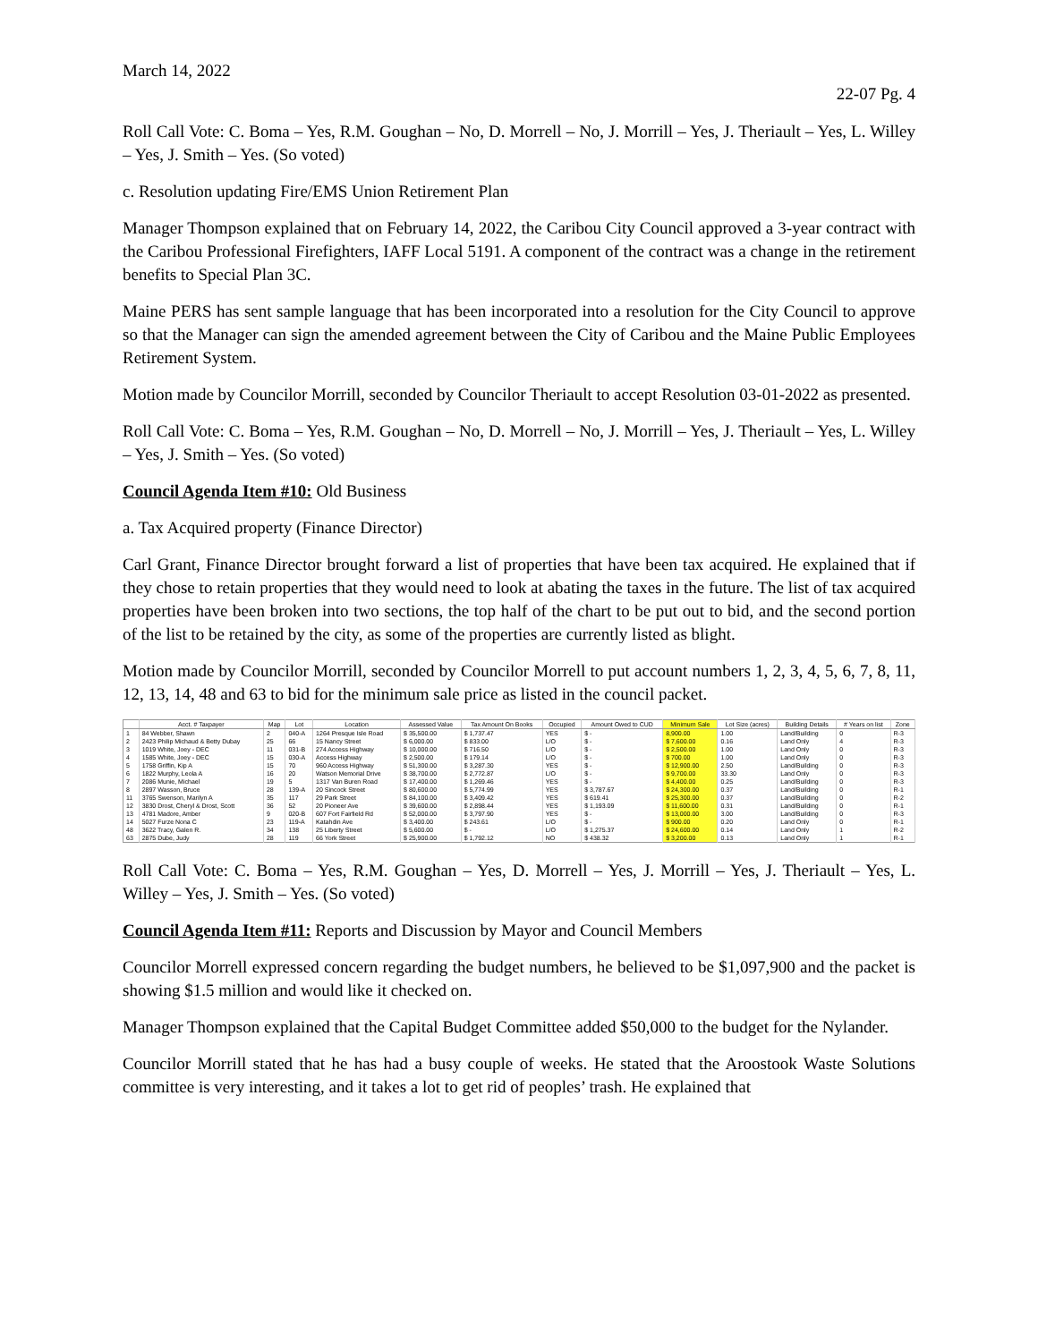March 14, 2022
22-07 Pg. 4
Roll Call Vote: C. Boma – Yes, R.M. Goughan – No, D. Morrell – No, J. Morrill – Yes, J. Theriault – Yes, L. Willey – Yes, J. Smith – Yes. (So voted)
c. Resolution updating Fire/EMS Union Retirement Plan
Manager Thompson explained that on February 14, 2022, the Caribou City Council approved a 3-year contract with the Caribou Professional Firefighters, IAFF Local 5191. A component of the contract was a change in the retirement benefits to Special Plan 3C.
Maine PERS has sent sample language that has been incorporated into a resolution for the City Council to approve so that the Manager can sign the amended agreement between the City of Caribou and the Maine Public Employees Retirement System.
Motion made by Councilor Morrill, seconded by Councilor Theriault to accept Resolution 03-01-2022 as presented.
Roll Call Vote: C. Boma – Yes, R.M. Goughan – No, D. Morrell – No, J. Morrill – Yes, J. Theriault – Yes, L. Willey – Yes, J. Smith – Yes. (So voted)
Council Agenda Item #10: Old Business
a. Tax Acquired property (Finance Director)
Carl Grant, Finance Director brought forward a list of properties that have been tax acquired. He explained that if they chose to retain properties that they would need to look at abating the taxes in the future. The list of tax acquired properties have been broken into two sections, the top half of the chart to be put out to bid, and the second portion of the list to be retained by the city, as some of the properties are currently listed as blight.
Motion made by Councilor Morrill, seconded by Councilor Morrell to put account numbers 1, 2, 3, 4, 5, 6, 7, 8, 11, 12, 13, 14, 48 and 63 to bid for the minimum sale price as listed in the council packet.
| | Acct. # Taxpayer | Map | Lot | Location | Assessed Value | Tax Amount On Books | Occupied | Amount Owed to CUD | Minimum Sale | Lot Size (acres) | Building Details | # Years on list | Zone |
| --- | --- | --- | --- | --- | --- | --- | --- | --- | --- | --- | --- | --- | --- |
| 1 | 84 Webber, Shawn | 2 | 040-A | 1264 Presque Isle Road | $ 35,500.00 | $ 1,737.47 | YES | $ - | 8,900.00 | 1.00 | Land/Building | 0 | R-3 |
| 2 | 2423 Philip Michaud & Betty Dubay | 25 | 66 | 15 Nancy Street | $ 6,000.00 | $ 833.00 | L/O | $ - | $ 7,600.00 | 0.16 | Land Only | 4 | R-3 |
| 3 | 1019 White, Joey - DEC | 11 | 031-B | 274 Access Highway | $ 10,000.00 | $ 716.50 | L/O | $ - | $ 2,500.00 | 1.00 | Land Only | 0 | R-3 |
| 4 | 1585 White, Joey - DEC | 15 | 030-A | Access Highway | $ 2,500.00 | $ 179.14 | L/O | $ - | $ 700.00 | 1.00 | Land Only | 0 | R-3 |
| 5 | 1758 Griffin, Kip A | 15 | 70 | 960 Access Highway | $ 51,300.00 | $ 3,287.30 | YES | $ - | $ 12,900.00 | 2.50 | Land/Building | 0 | R-3 |
| 6 | 1822 Murphy, Leola A | 16 | 20 | Watson Memorial Drive | $ 38,700.00 | $ 2,772.87 | L/O | $ - | $ 9,700.00 | 33.30 | Land Only | 0 | R-3 |
| 7 | 2086 Munie, Michael | 19 | 5 | 1317 Van Buren Road | $ 17,400.00 | $ 1,269.46 | YES | $ - | $ 4,400.00 | 0.25 | Land/Building | 0 | R-3 |
| 8 | 2897 Wasson, Bruce | 28 | 139-A | 20 Sincock Street | $ 80,600.00 | $ 5,774.99 | YES | $ 3,787.67 | $ 24,300.00 | 0.37 | Land/Building | 0 | R-1 |
| 11 | 3765 Swenson, Marilyn A | 35 | 117 | 29 Park Street | $ 84,100.00 | $ 3,409.42 | YES | $ 619.41 | $ 25,300.00 | 0.37 | Land/Building | 0 | R-2 |
| 12 | 3830 Drost, Cheryl & Drost, Scott | 36 | 52 | 20 Pioneer Ave | $ 39,600.00 | $ 2,898.44 | YES | $ 1,193.09 | $ 11,600.00 | 0.31 | Land/Building | 0 | R-1 |
| 13 | 4781 Madore, Amber | 9 | 020-B | 607 Fort Fairfield Rd | $ 52,000.00 | $ 3,797.90 | YES | $ - | $ 13,000.00 | 3.00 | Land/Building | 0 | R-3 |
| 14 | 5027 Furze Nona C | 23 | 119-A | Katahdin Ave | $ 3,400.00 | $ 243.61 | L/O | $ - | $ 900.00 | 0.20 | Land Only | 0 | R-1 |
| 48 | 3622 Tracy, Galen R. | 34 | 138 | 25 Liberty Street | $ 5,600.00 | $ - | L/O | $ 1,275.37 | $ 24,600.00 | 0.14 | Land Only | 1 | R-2 |
| 63 | 2875 Dube, Judy | 28 | 119 | 66 York Street | $ 25,900.00 | $ 1,792.12 | NO | $ 438.32 | $ 3,200.00 | 0.13 | Land Only | 1 | R-1 |
Roll Call Vote: C. Boma – Yes, R.M. Goughan – Yes, D. Morrell – Yes, J. Morrill – Yes, J. Theriault – Yes, L. Willey – Yes, J. Smith – Yes. (So voted)
Council Agenda Item #11: Reports and Discussion by Mayor and Council Members
Councilor Morrell expressed concern regarding the budget numbers, he believed to be $1,097,900 and the packet is showing $1.5 million and would like it checked on.
Manager Thompson explained that the Capital Budget Committee added $50,000 to the budget for the Nylander.
Councilor Morrill stated that he has had a busy couple of weeks. He stated that the Aroostook Waste Solutions committee is very interesting, and it takes a lot to get rid of peoples’ trash. He explained that